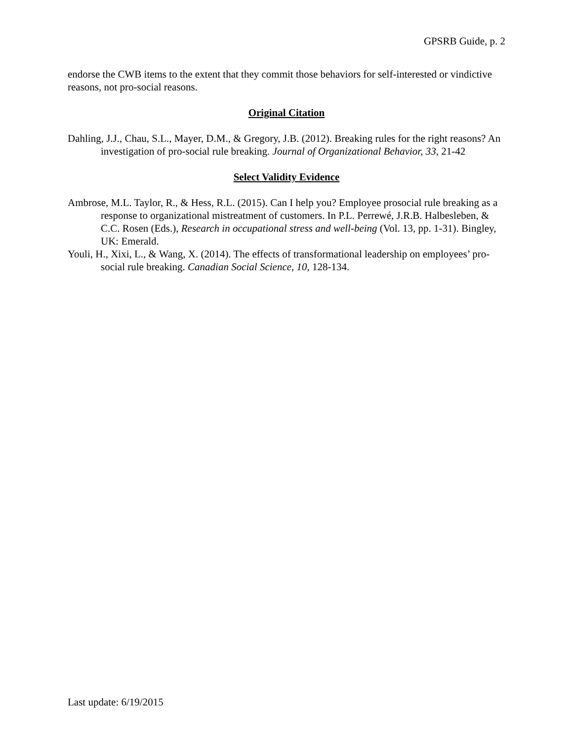GPSRB Guide, p. 2
endorse the CWB items to the extent that they commit those behaviors for self-interested or vindictive reasons, not pro-social reasons.
Original Citation
Dahling, J.J., Chau, S.L., Mayer, D.M., & Gregory, J.B. (2012). Breaking rules for the right reasons? An investigation of pro-social rule breaking. Journal of Organizational Behavior, 33, 21-42
Select Validity Evidence
Ambrose, M.L. Taylor, R., & Hess, R.L. (2015). Can I help you? Employee prosocial rule breaking as a response to organizational mistreatment of customers. In P.L. Perrewé, J.R.B. Halbesleben, & C.C. Rosen (Eds.), Research in occupational stress and well-being (Vol. 13, pp. 1-31). Bingley, UK: Emerald.
Youli, H., Xixi, L., & Wang, X. (2014). The effects of transformational leadership on employees’ pro-social rule breaking. Canadian Social Science, 10, 128-134.
Last update: 6/19/2015